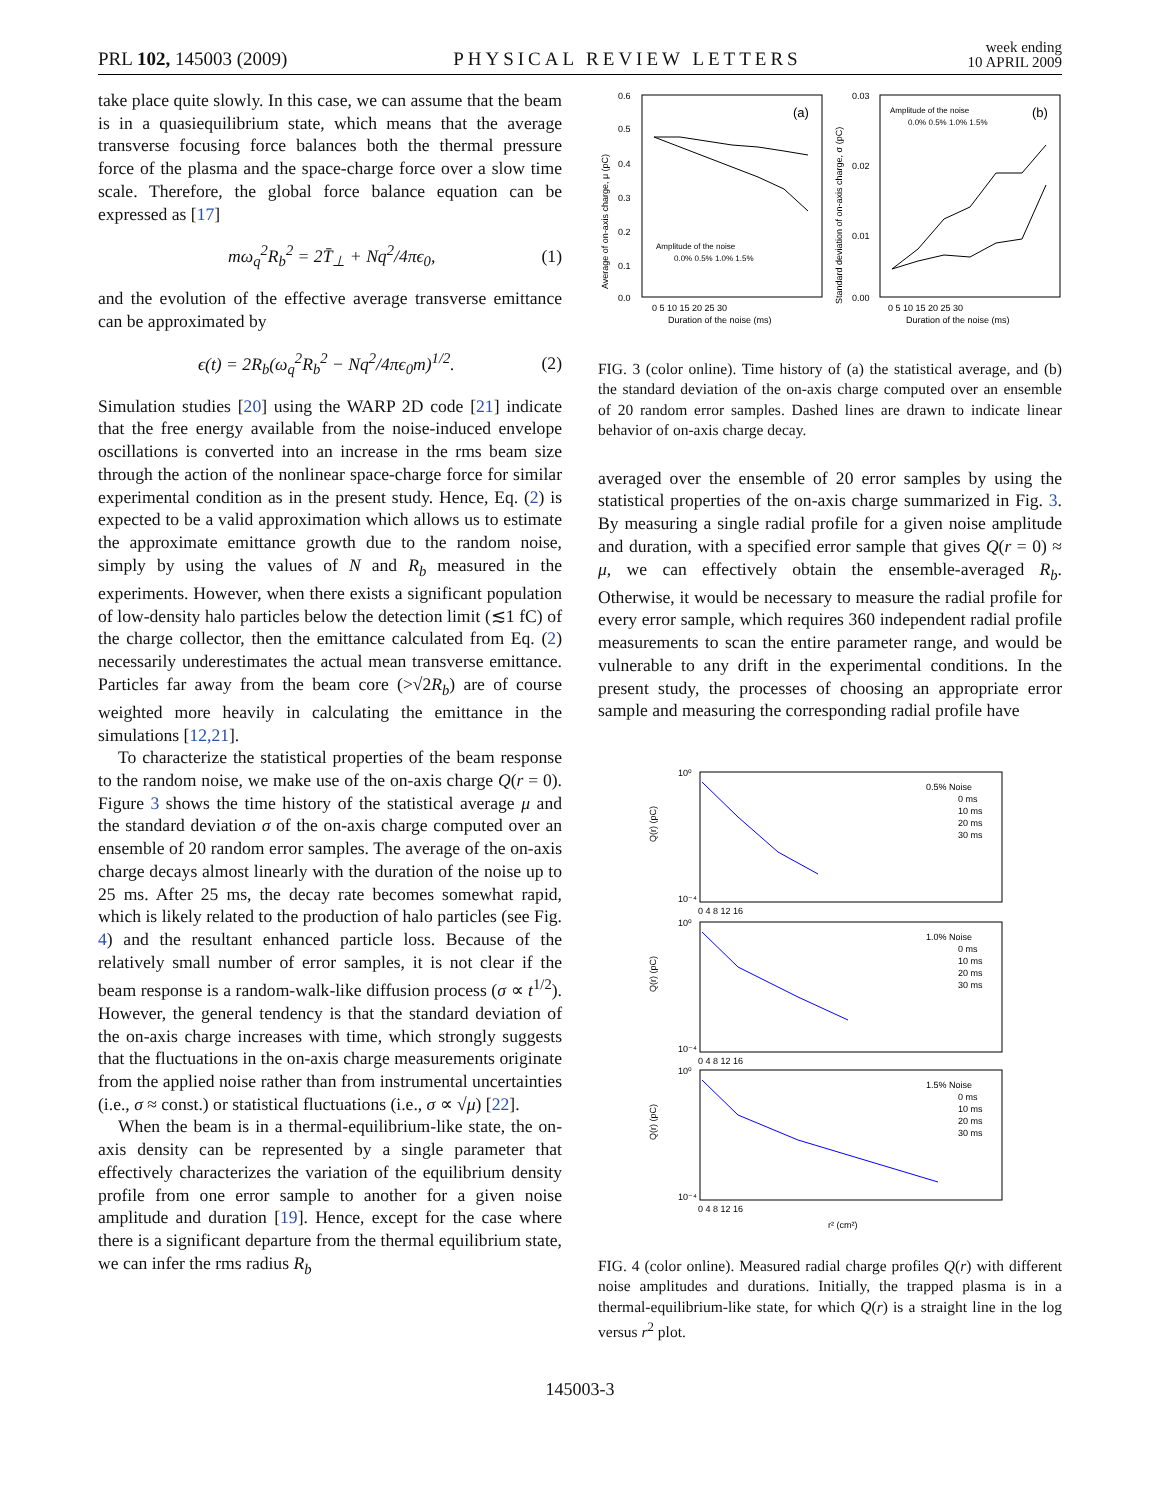PRL 102, 145003 (2009) PHYSICAL REVIEW LETTERS week ending
10 APRIL 2009
take place quite slowly. In this case, we can assume that the beam is in a quasiequilibrium state, which means that the average transverse focusing force balances both the thermal pressure force of the plasma and the space-charge force over a slow time scale. Therefore, the global force balance equation can be expressed as [17]
mω<sub>q</sub><sup>2</sup>R<sub>b</sub><sup>2</sup> = 2T̄<sub>⊥</sub> + Nq<sup>2</sup>/4πϵ<sub>0</sub>, (1)
and the evolution of the effective average transverse emittance can be approximated by
ϵ(t) = 2R<sub>b</sub>(ω<sub>q</sub><sup>2</sup>R<sub>b</sub><sup>2</sup> − Nq<sup>2</sup>/4πϵ<sub>0</sub>m)<sup>1/2</sup>. (2)
Simulation studies [20] using the WARP 2D code [21] indicate that the free energy available from the noise-induced envelope oscillations is converted into an increase in the rms beam size through the action of the nonlinear space-charge force for similar experimental condition as in the present study. Hence, Eq. (2) is expected to be a valid approximation which allows us to estimate the approximate emittance growth due to the random noise, simply by using the values of N and R<sub>b</sub> measured in the experiments. However, when there exists a significant population of low-density halo particles below the detection limit (≲1 fC) of the charge collector, then the emittance calculated from Eq. (2) necessarily underestimates the actual mean transverse emittance. Particles far away from the beam core (>√2R<sub>b</sub>) are of course weighted more heavily in calculating the emittance in the simulations [12,21].
To characterize the statistical properties of the beam response to the random noise, we make use of the on-axis charge Q(r = 0). Figure 3 shows the time history of the statistical average μ and the standard deviation σ of the on-axis charge computed over an ensemble of 20 random error samples. The average of the on-axis charge decays almost linearly with the duration of the noise up to 25 ms. After 25 ms, the decay rate becomes somewhat rapid, which is likely related to the production of halo particles (see Fig. 4) and the resultant enhanced particle loss. Because of the relatively small number of error samples, it is not clear if the beam response is a random-walk-like diffusion process (σ ∝ t<sup>1/2</sup>). However, the general tendency is that the standard deviation of the on-axis charge increases with time, which strongly suggests that the fluctuations in the on-axis charge measurements originate from the applied noise rather than from instrumental uncertainties (i.e., σ ≈ const.) or statistical fluctuations (i.e., σ ∝ √μ) [22].
When the beam is in a thermal-equilibrium-like state, the on-axis density can be represented by a single parameter that effectively characterizes the variation of the equilibrium density profile from one error sample to another for a given noise amplitude and duration [19]. Hence, except for the case where there is a significant departure from the thermal equilibrium state, we can infer the rms radius R<sub>b</sub>
0.6
0.5
0.4
0.3
0.2
0.1
0.0
0.03
0.02
0.01
0.00
(a)
(b)
0 5 10 15 20 25 30
0 5 10 15 20 25 30
Duration of the noise (ms)
Duration of the noise (ms)
Average of on-axis charge, μ (pC)
Standard deviation of on-axis charge, σ (pC)
Amplitude of the noise
0.0% 0.5% 1.0% 1.5%
Amplitude of the noise
0.0% 0.5% 1.0% 1.5%
FIG. 3 (color online). Time history of (a) the statistical average, and (b) the standard deviation of the on-axis charge computed over an ensemble of 20 random error samples. Dashed lines are drawn to indicate linear behavior of on-axis charge decay.
averaged over the ensemble of 20 error samples by using the statistical properties of the on-axis charge summarized in Fig. 3. By measuring a single radial profile for a given noise amplitude and duration, with a specified error sample that gives Q(r = 0) ≈ μ, we can effectively obtain the ensemble-averaged R<sub>b</sub>. Otherwise, it would be necessary to measure the radial profile for every error sample, which requires 360 independent radial profile measurements to scan the entire parameter range, and would be vulnerable to any drift in the experimental conditions. In the present study, the processes of choosing an appropriate error sample and measuring the corresponding radial profile have
10⁰
10⁻⁴
0.5% Noise
0 ms
10 ms
20 ms
30 ms
Q(r) (pC)
0 4 8 12 16
10⁰
10⁻⁴
1.0% Noise
0 ms
10 ms
20 ms
30 ms
Q(r) (pC)
0 4 8 12 16
10⁰
10⁻⁴
1.5% Noise
0 ms
10 ms
20 ms
30 ms
Q(r) (pC)
0 4 8 12 16
r² (cm²)
FIG. 4 (color online). Measured radial charge profiles Q(r) with different noise amplitudes and durations. Initially, the trapped plasma is in a thermal-equilibrium-like state, for which Q(r) is a straight line in the log versus r<sup>2</sup> plot.
145003-3